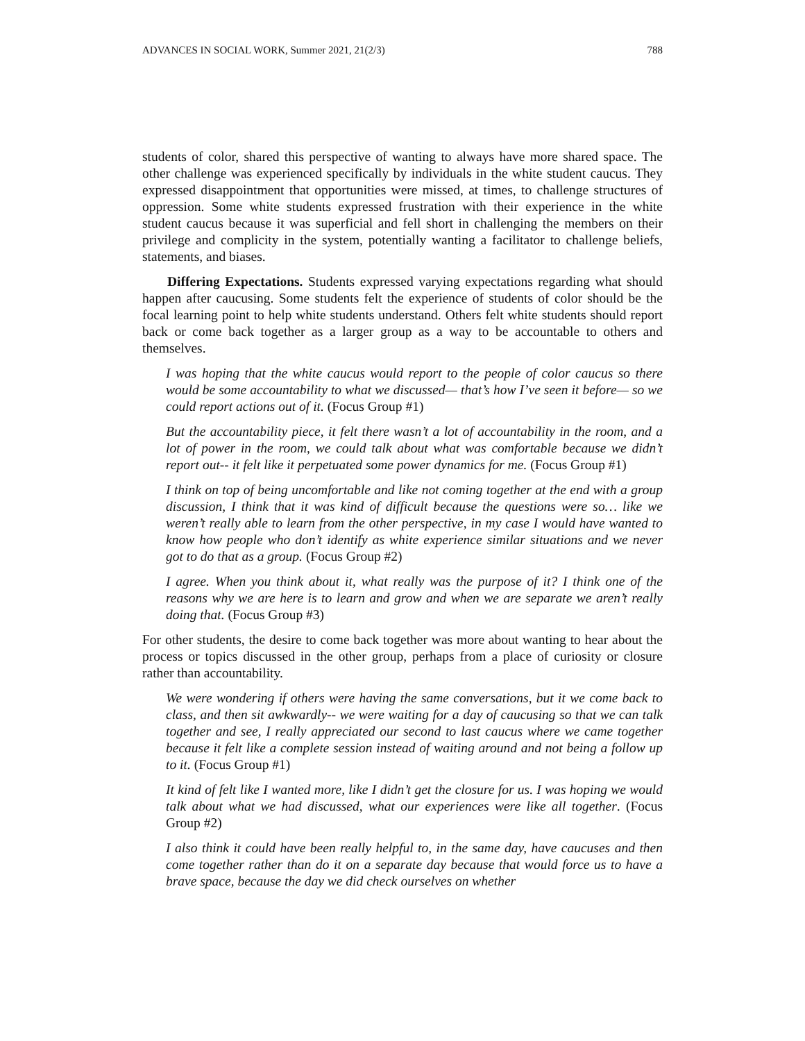ADVANCES IN SOCIAL WORK, Summer 2021, 21(2/3) 788
students of color, shared this perspective of wanting to always have more shared space. The other challenge was experienced specifically by individuals in the white student caucus. They expressed disappointment that opportunities were missed, at times, to challenge structures of oppression. Some white students expressed frustration with their experience in the white student caucus because it was superficial and fell short in challenging the members on their privilege and complicity in the system, potentially wanting a facilitator to challenge beliefs, statements, and biases.
Differing Expectations. Students expressed varying expectations regarding what should happen after caucusing. Some students felt the experience of students of color should be the focal learning point to help white students understand. Others felt white students should report back or come back together as a larger group as a way to be accountable to others and themselves.
I was hoping that the white caucus would report to the people of color caucus so there would be some accountability to what we discussed— that’s how I’ve seen it before— so we could report actions out of it. (Focus Group #1)
But the accountability piece, it felt there wasn’t a lot of accountability in the room, and a lot of power in the room, we could talk about what was comfortable because we didn’t report out-- it felt like it perpetuated some power dynamics for me. (Focus Group #1)
I think on top of being uncomfortable and like not coming together at the end with a group discussion, I think that it was kind of difficult because the questions were so… like we weren’t really able to learn from the other perspective, in my case I would have wanted to know how people who don’t identify as white experience similar situations and we never got to do that as a group. (Focus Group #2)
I agree. When you think about it, what really was the purpose of it? I think one of the reasons why we are here is to learn and grow and when we are separate we aren’t really doing that. (Focus Group #3)
For other students, the desire to come back together was more about wanting to hear about the process or topics discussed in the other group, perhaps from a place of curiosity or closure rather than accountability.
We were wondering if others were having the same conversations, but it we come back to class, and then sit awkwardly-- we were waiting for a day of caucusing so that we can talk together and see, I really appreciated our second to last caucus where we came together because it felt like a complete session instead of waiting around and not being a follow up to it. (Focus Group #1)
It kind of felt like I wanted more, like I didn’t get the closure for us. I was hoping we would talk about what we had discussed, what our experiences were like all together. (Focus Group #2)
I also think it could have been really helpful to, in the same day, have caucuses and then come together rather than do it on a separate day because that would force us to have a brave space, because the day we did check ourselves on whether